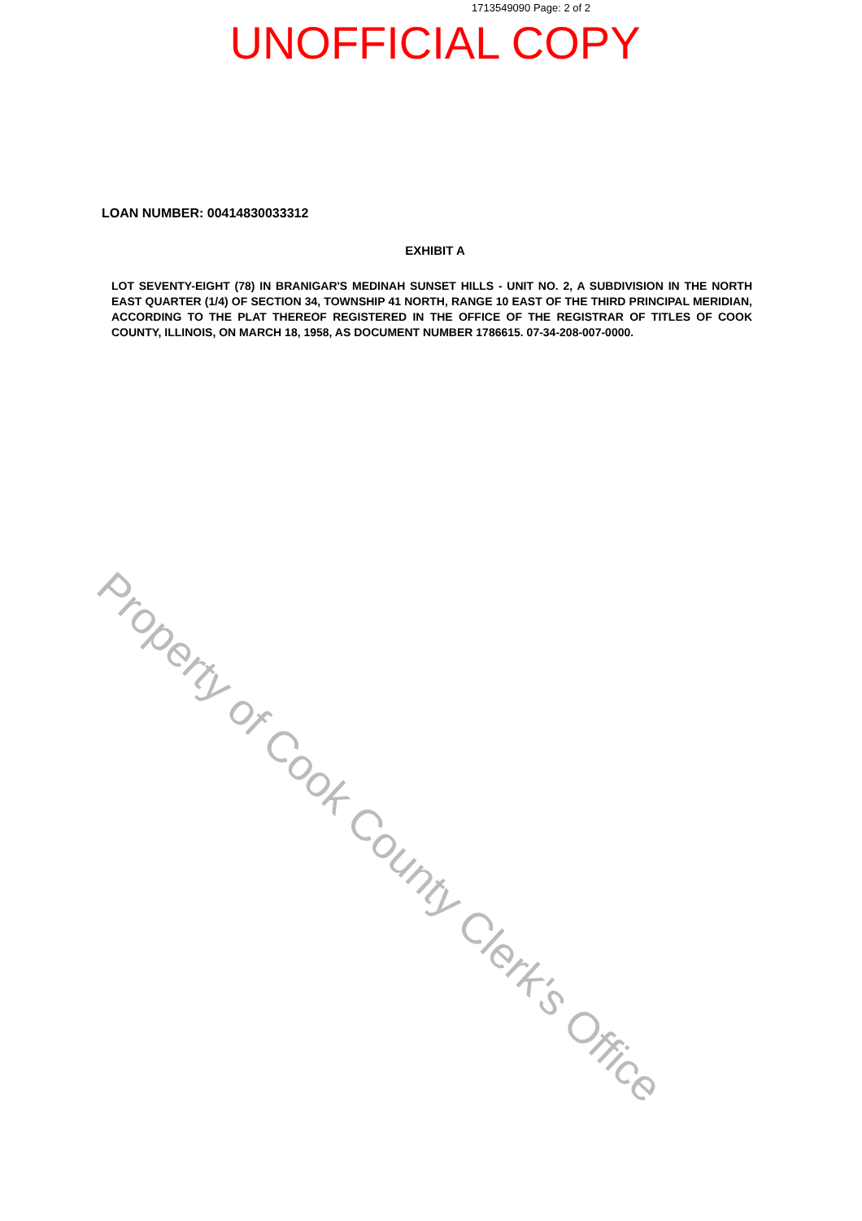1713549090 Page: 2 of 2
UNOFFICIAL COPY
LOAN NUMBER: 00414830033312
EXHIBIT A
LOT SEVENTY-EIGHT (78) IN BRANIGAR'S MEDINAH SUNSET HILLS - UNIT NO. 2, A SUBDIVISION IN THE NORTH EAST QUARTER (1/4) OF SECTION 34, TOWNSHIP 41 NORTH, RANGE 10 EAST OF THE THIRD PRINCIPAL MERIDIAN, ACCORDING TO THE PLAT THEREOF REGISTERED IN THE OFFICE OF THE REGISTRAR OF TITLES OF COOK COUNTY, ILLINOIS, ON MARCH 18, 1958, AS DOCUMENT NUMBER 1786615. 07-34-208-007-0000.
Property of Cook County Clerk's Office